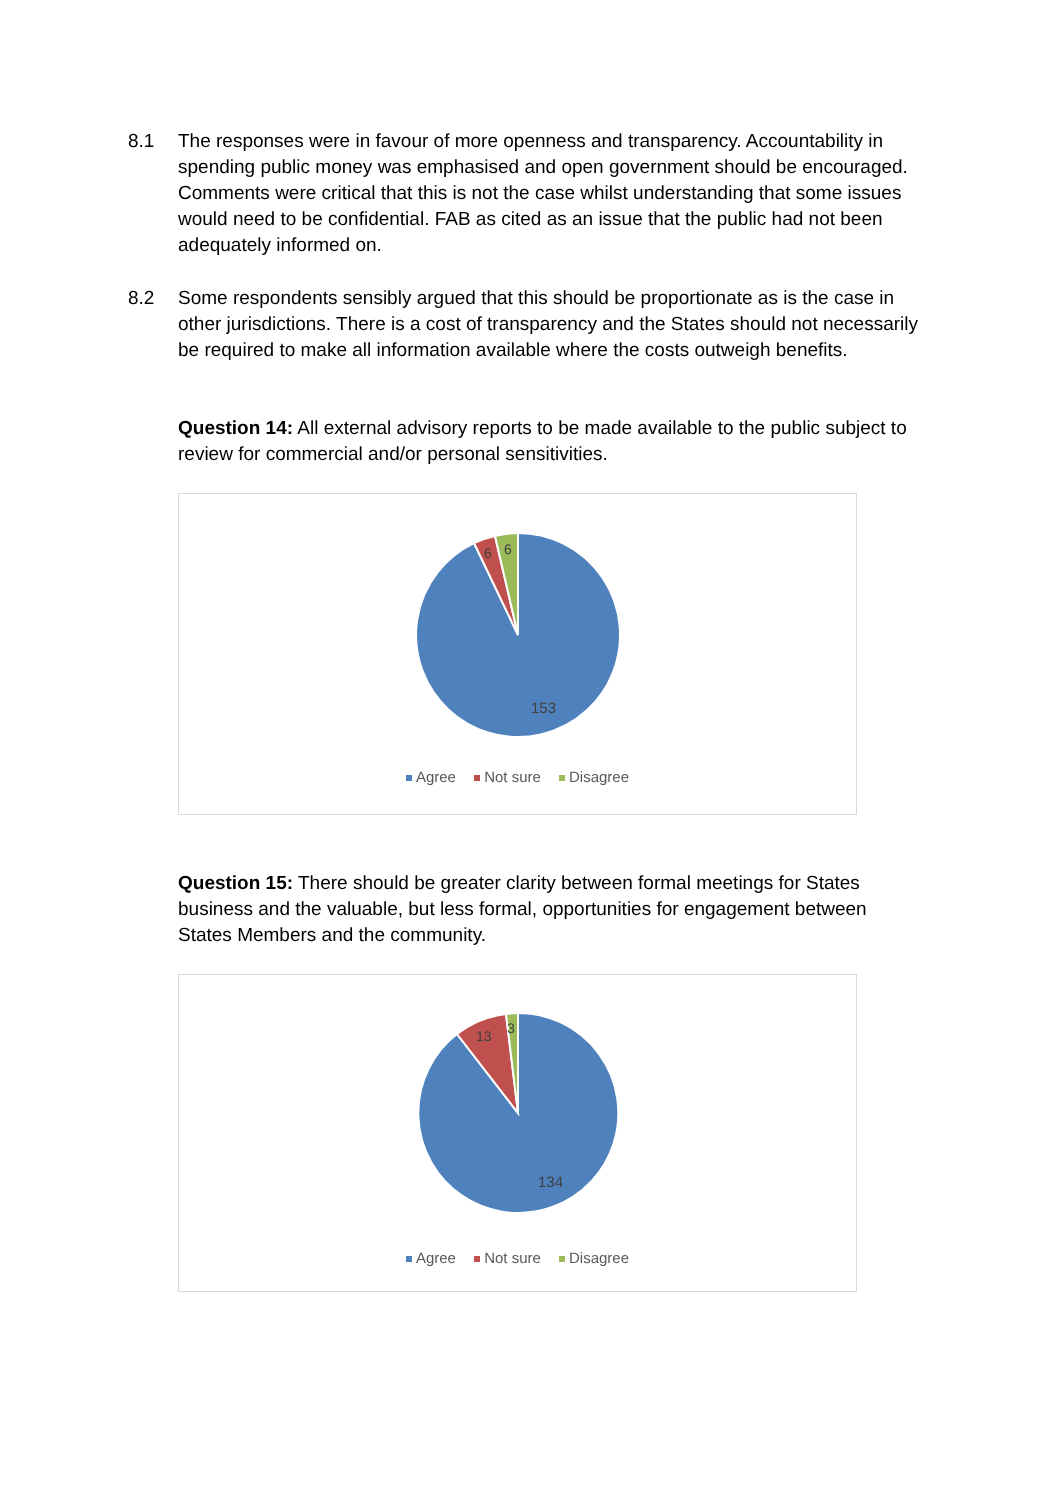8.1 The responses were in favour of more openness and transparency. Accountability in spending public money was emphasised and open government should be encouraged. Comments were critical that this is not the case whilst understanding that some issues would need to be confidential. FAB as cited as an issue that the public had not been adequately informed on.
8.2 Some respondents sensibly argued that this should be proportionate as is the case in other jurisdictions. There is a cost of transparency and the States should not necessarily be required to make all information available where the costs outweigh benefits.
Question 14: All external advisory reports to be made available to the public subject to review for commercial and/or personal sensitivities.
6
6
153
Agree Not sure Disagree
Question 15: There should be greater clarity between formal meetings for States business and the valuable, but less formal, opportunities for engagement between States Members and the community.
13
3
134
Agree Not sure Disagree